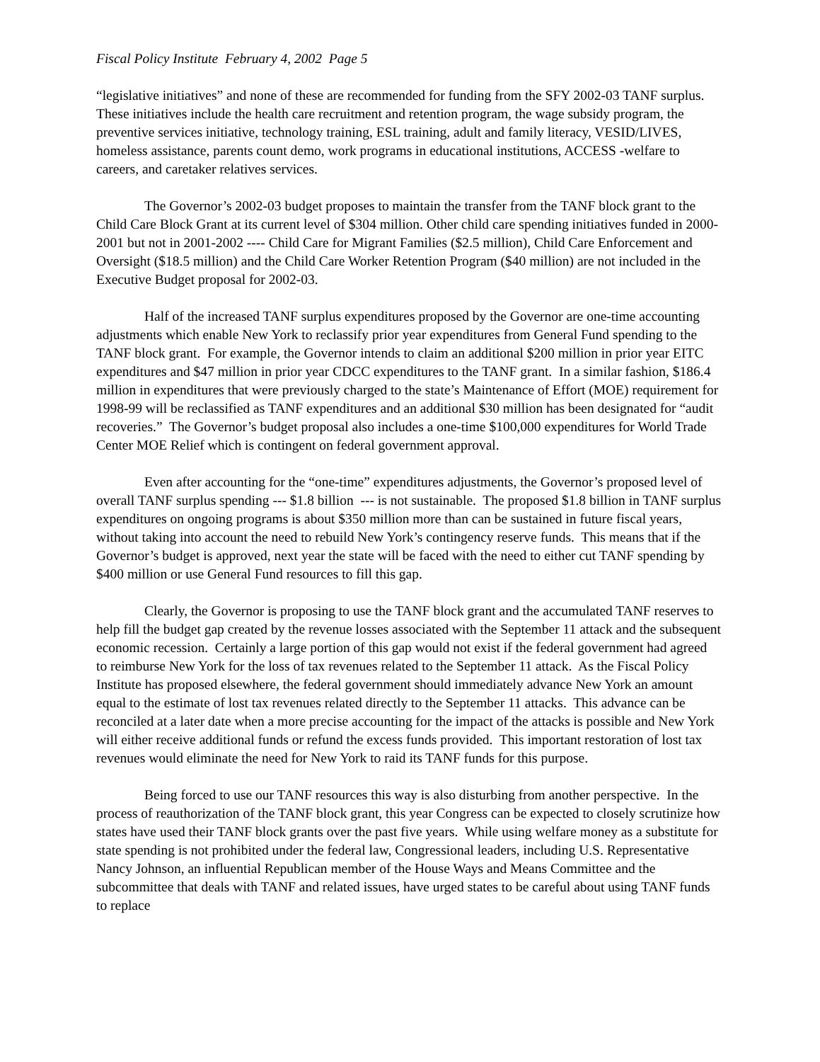Fiscal Policy Institute February 4, 2002 Page 5
“legislative initiatives” and none of these are recommended for funding from the SFY 2002-03 TANF surplus. These initiatives include the health care recruitment and retention program, the wage subsidy program, the preventive services initiative, technology training, ESL training, adult and family literacy, VESID/LIVES, homeless assistance, parents count demo, work programs in educational institutions, ACCESS -welfare to careers, and caretaker relatives services.
The Governor’s 2002-03 budget proposes to maintain the transfer from the TANF block grant to the Child Care Block Grant at its current level of $304 million. Other child care spending initiatives funded in 2000-2001 but not in 2001-2002 ---- Child Care for Migrant Families ($2.5 million), Child Care Enforcement and Oversight ($18.5 million) and the Child Care Worker Retention Program ($40 million) are not included in the Executive Budget proposal for 2002-03.
Half of the increased TANF surplus expenditures proposed by the Governor are one-time accounting adjustments which enable New York to reclassify prior year expenditures from General Fund spending to the TANF block grant. For example, the Governor intends to claim an additional $200 million in prior year EITC expenditures and $47 million in prior year CDCC expenditures to the TANF grant. In a similar fashion, $186.4 million in expenditures that were previously charged to the state’s Maintenance of Effort (MOE) requirement for 1998-99 will be reclassified as TANF expenditures and an additional $30 million has been designated for “audit recoveries.” The Governor’s budget proposal also includes a one-time $100,000 expenditures for World Trade Center MOE Relief which is contingent on federal government approval.
Even after accounting for the “one-time” expenditures adjustments, the Governor’s proposed level of overall TANF surplus spending --- $1.8 billion --- is not sustainable. The proposed $1.8 billion in TANF surplus expenditures on ongoing programs is about $350 million more than can be sustained in future fiscal years, without taking into account the need to rebuild New York’s contingency reserve funds. This means that if the Governor’s budget is approved, next year the state will be faced with the need to either cut TANF spending by $400 million or use General Fund resources to fill this gap.
Clearly, the Governor is proposing to use the TANF block grant and the accumulated TANF reserves to help fill the budget gap created by the revenue losses associated with the September 11 attack and the subsequent economic recession. Certainly a large portion of this gap would not exist if the federal government had agreed to reimburse New York for the loss of tax revenues related to the September 11 attack. As the Fiscal Policy Institute has proposed elsewhere, the federal government should immediately advance New York an amount equal to the estimate of lost tax revenues related directly to the September 11 attacks. This advance can be reconciled at a later date when a more precise accounting for the impact of the attacks is possible and New York will either receive additional funds or refund the excess funds provided. This important restoration of lost tax revenues would eliminate the need for New York to raid its TANF funds for this purpose.
Being forced to use our TANF resources this way is also disturbing from another perspective. In the process of reauthorization of the TANF block grant, this year Congress can be expected to closely scrutinize how states have used their TANF block grants over the past five years. While using welfare money as a substitute for state spending is not prohibited under the federal law, Congressional leaders, including U.S. Representative Nancy Johnson, an influential Republican member of the House Ways and Means Committee and the subcommittee that deals with TANF and related issues, have urged states to be careful about using TANF funds to replace